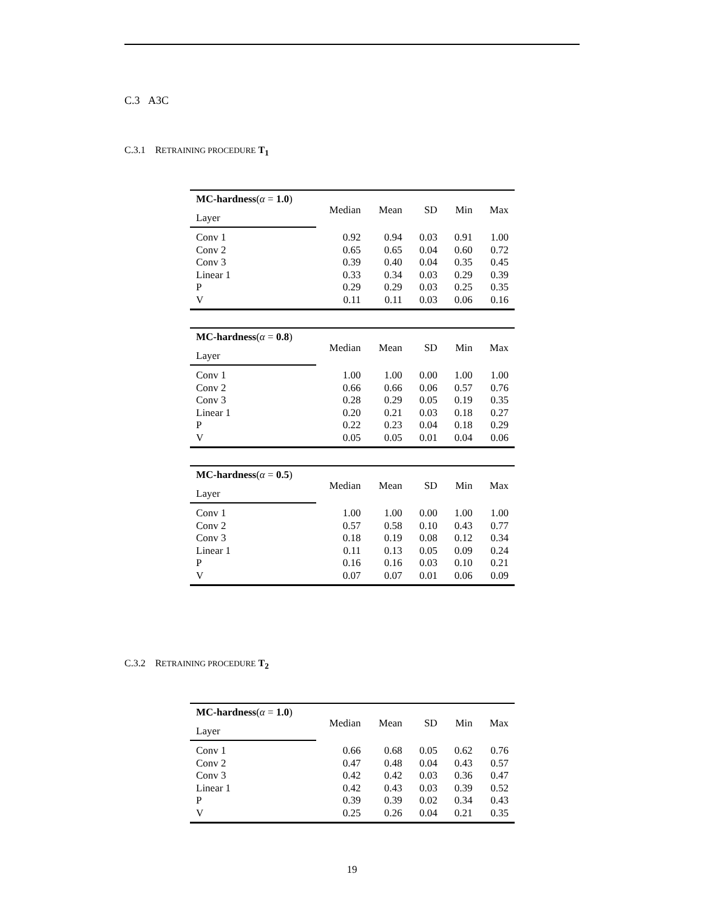C.3 A3C
C.3.1 RETRAINING PROCEDURE T<sub>1</sub>
| MC-hardness ( α = 1.0 ) | Median | Mean | SD | Min | Max |
| Layer | | | | | |
| Conv 1 | 0.92 | 0.94 | 0.03 | 0.91 | 1.00 |
| Conv 2 | 0.65 | 0.65 | 0.04 | 0.60 | 0.72 |
| Conv 3 | 0.39 | 0.40 | 0.04 | 0.35 | 0.45 |
| Linear 1 | 0.33 | 0.34 | 0.03 | 0.29 | 0.39 |
| P | 0.29 | 0.29 | 0.03 | 0.25 | 0.35 |
| V | 0.11 | 0.11 | 0.03 | 0.06 | 0.16 |
| MC-hardness ( α = 0.8 ) | Median | Mean | SD | Min | Max |
| Layer | | | | | |
| Conv 1 | 1.00 | 1.00 | 0.00 | 1.00 | 1.00 |
| Conv 2 | 0.66 | 0.66 | 0.06 | 0.57 | 0.76 |
| Conv 3 | 0.28 | 0.29 | 0.05 | 0.19 | 0.35 |
| Linear 1 | 0.20 | 0.21 | 0.03 | 0.18 | 0.27 |
| P | 0.22 | 0.23 | 0.04 | 0.18 | 0.29 |
| V | 0.05 | 0.05 | 0.01 | 0.04 | 0.06 |
| MC-hardness ( α = 0.5 ) | Median | Mean | SD | Min | Max |
| Layer | | | | | |
| Conv 1 | 1.00 | 1.00 | 0.00 | 1.00 | 1.00 |
| Conv 2 | 0.57 | 0.58 | 0.10 | 0.43 | 0.77 |
| Conv 3 | 0.18 | 0.19 | 0.08 | 0.12 | 0.34 |
| Linear 1 | 0.11 | 0.13 | 0.05 | 0.09 | 0.24 |
| P | 0.16 | 0.16 | 0.03 | 0.10 | 0.21 |
| V | 0.07 | 0.07 | 0.01 | 0.06 | 0.09 |
C.3.2 RETRAINING PROCEDURE T<sub>2</sub>
| MC-hardness ( α = 1.0 ) | Median | Mean | SD | Min | Max |
| Layer | | | | | |
| Conv 1 | 0.66 | 0.68 | 0.05 | 0.62 | 0.76 |
| Conv 2 | 0.47 | 0.48 | 0.04 | 0.43 | 0.57 |
| Conv 3 | 0.42 | 0.42 | 0.03 | 0.36 | 0.47 |
| Linear 1 | 0.42 | 0.43 | 0.03 | 0.39 | 0.52 |
| P | 0.39 | 0.39 | 0.02 | 0.34 | 0.43 |
| V | 0.25 | 0.26 | 0.04 | 0.21 | 0.35 |
19